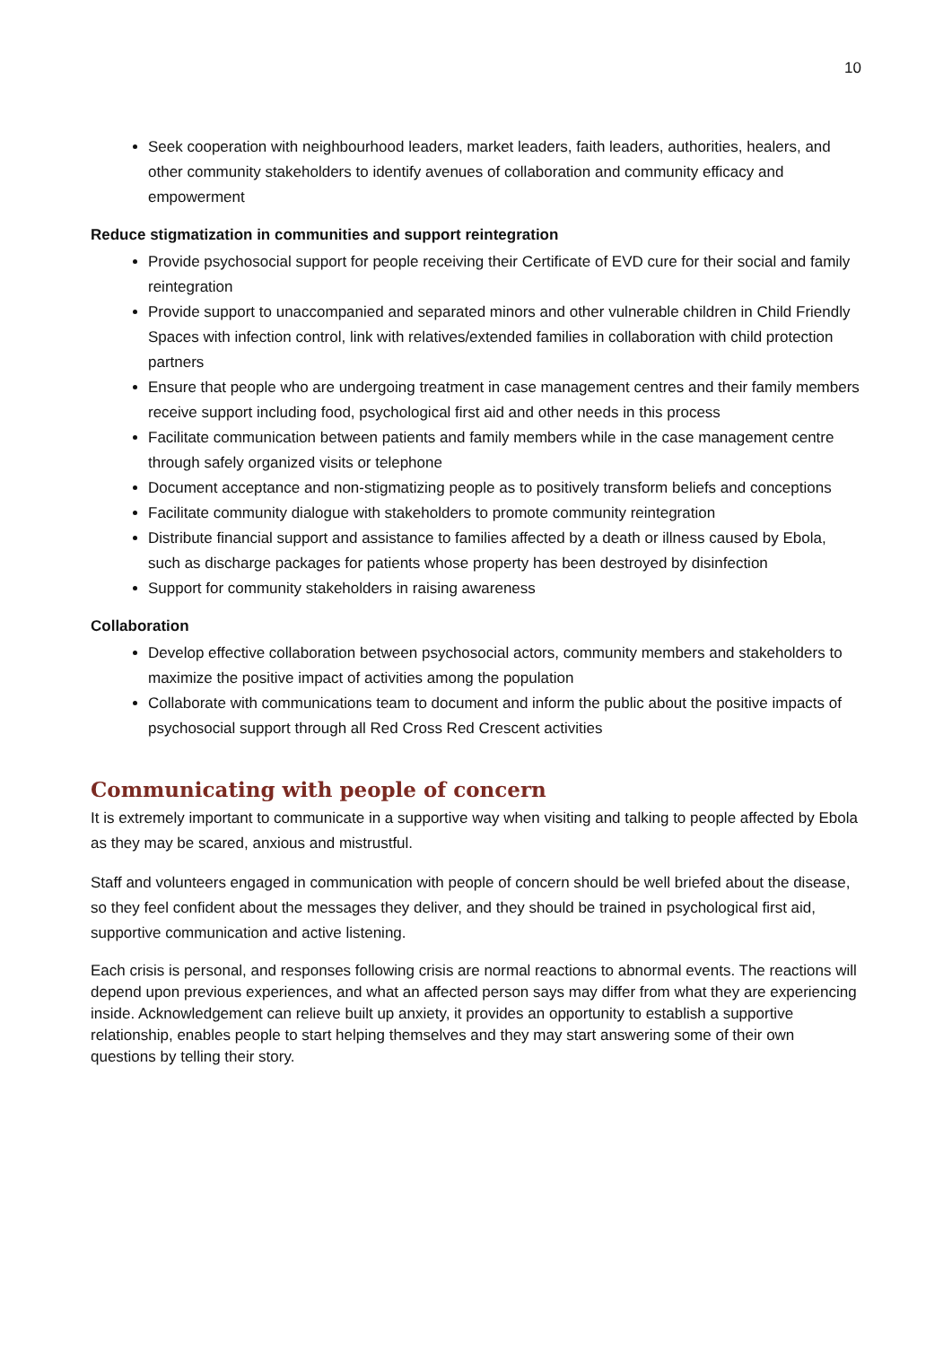10
Seek cooperation with neighbourhood leaders, market leaders, faith leaders, authorities, healers, and other community stakeholders to identify avenues of collaboration and community efficacy and empowerment
Reduce stigmatization in communities and support reintegration
Provide psychosocial support for people receiving their Certificate of EVD cure for their social and family reintegration
Provide support to unaccompanied and separated minors and other vulnerable children in Child Friendly Spaces with infection control, link with relatives/extended families in collaboration with child protection partners
Ensure that people who are undergoing treatment in case management centres and their family members receive support including food, psychological first aid and other needs in this process
Facilitate communication between patients and family members while in the case management centre through safely organized visits or telephone
Document acceptance and non-stigmatizing people as to positively transform beliefs and conceptions
Facilitate community dialogue with stakeholders to promote community reintegration
Distribute financial support and assistance to families affected by a death or illness caused by Ebola, such as discharge packages for patients whose property has been destroyed by disinfection
Support for community stakeholders in raising awareness
Collaboration
Develop effective collaboration between psychosocial actors, community members and stakeholders to maximize the positive impact of activities among the population
Collaborate with communications team to document and inform the public about the positive impacts of psychosocial support through all Red Cross Red Crescent activities
Communicating with people of concern
It is extremely important to communicate in a supportive way when visiting and talking to people affected by Ebola as they may be scared, anxious and mistrustful.
Staff and volunteers engaged in communication with people of concern should be well briefed about the disease, so they feel confident about the messages they deliver, and they should be trained in psychological first aid, supportive communication and active listening.
Each crisis is personal, and responses following crisis are normal reactions to abnormal events. The reactions will depend upon previous experiences, and what an affected person says may differ from what they are experiencing inside. Acknowledgement can relieve built up anxiety, it provides an opportunity to establish a supportive relationship, enables people to start helping themselves and they may start answering some of their own questions by telling their story.